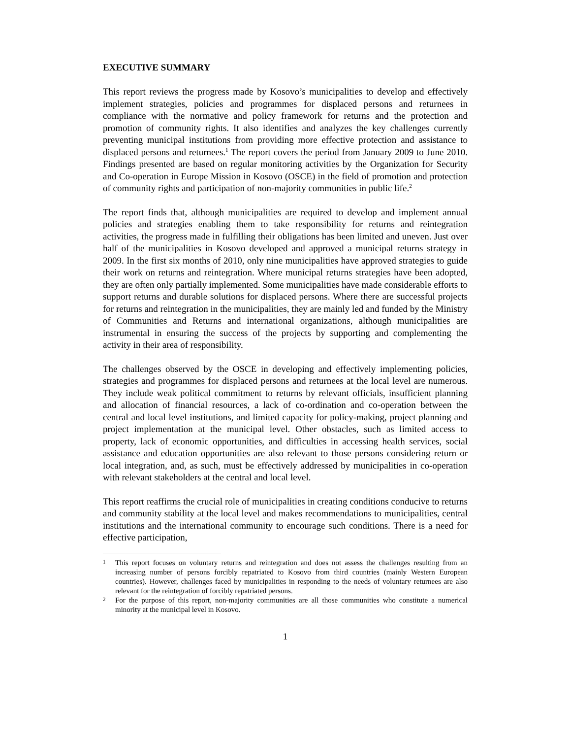EXECUTIVE SUMMARY
This report reviews the progress made by Kosovo’s municipalities to develop and effectively implement strategies, policies and programmes for displaced persons and returnees in compliance with the normative and policy framework for returns and the protection and promotion of community rights. It also identifies and analyzes the key challenges currently preventing municipal institutions from providing more effective protection and assistance to displaced persons and returnees.<sup>1</sup> The report covers the period from January 2009 to June 2010. Findings presented are based on regular monitoring activities by the Organization for Security and Co-operation in Europe Mission in Kosovo (OSCE) in the field of promotion and protection of community rights and participation of non-majority communities in public life.<sup>2</sup>
The report finds that, although municipalities are required to develop and implement annual policies and strategies enabling them to take responsibility for returns and reintegration activities, the progress made in fulfilling their obligations has been limited and uneven. Just over half of the municipalities in Kosovo developed and approved a municipal returns strategy in 2009. In the first six months of 2010, only nine municipalities have approved strategies to guide their work on returns and reintegration. Where municipal returns strategies have been adopted, they are often only partially implemented. Some municipalities have made considerable efforts to support returns and durable solutions for displaced persons. Where there are successful projects for returns and reintegration in the municipalities, they are mainly led and funded by the Ministry of Communities and Returns and international organizations, although municipalities are instrumental in ensuring the success of the projects by supporting and complementing the activity in their area of responsibility.
The challenges observed by the OSCE in developing and effectively implementing policies, strategies and programmes for displaced persons and returnees at the local level are numerous. They include weak political commitment to returns by relevant officials, insufficient planning and allocation of financial resources, a lack of co-ordination and co-operation between the central and local level institutions, and limited capacity for policy-making, project planning and project implementation at the municipal level. Other obstacles, such as limited access to property, lack of economic opportunities, and difficulties in accessing health services, social assistance and education opportunities are also relevant to those persons considering return or local integration, and, as such, must be effectively addressed by municipalities in co-operation with relevant stakeholders at the central and local level.
This report reaffirms the crucial role of municipalities in creating conditions conducive to returns and community stability at the local level and makes recommendations to municipalities, central institutions and the international community to encourage such conditions. There is a need for effective participation,
1 This report focuses on voluntary returns and reintegration and does not assess the challenges resulting from an increasing number of persons forcibly repatriated to Kosovo from third countries (mainly Western European countries). However, challenges faced by municipalities in responding to the needs of voluntary returnees are also relevant for the reintegration of forcibly repatriated persons.
2 For the purpose of this report, non-majority communities are all those communities who constitute a numerical minority at the municipal level in Kosovo.
1